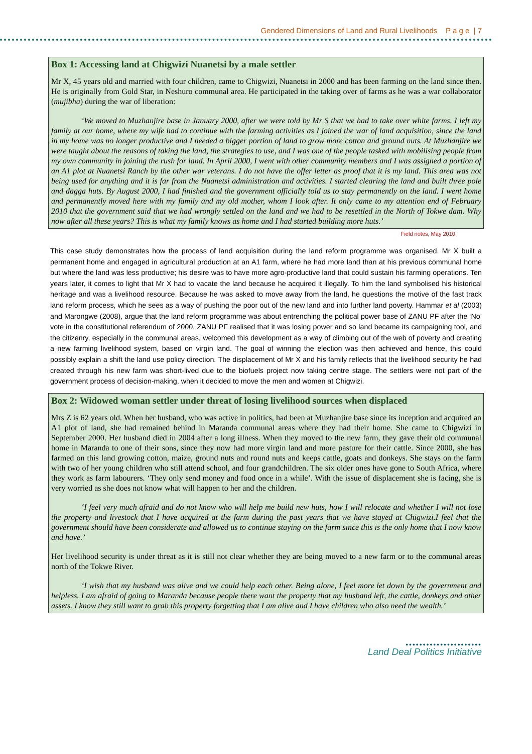Gendered Dimensions of Land and Rural Livelihoods P a g e | 7
Box 1: Accessing land at Chigwizi Nuanetsi by a male settler
Mr X, 45 years old and married with four children, came to Chigwizi, Nuanetsi in 2000 and has been farming on the land since then. He is originally from Gold Star, in Neshuro communal area. He participated in the taking over of farms as he was a war collaborator (mujibha) during the war of liberation:
‘We moved to Muzhanjire base in January 2000, after we were told by Mr S that we had to take over white farms. I left my family at our home, where my wife had to continue with the farming activities as I joined the war of land acquisition, since the land in my home was no longer productive and I needed a bigger portion of land to grow more cotton and ground nuts. At Muzhanjire we were taught about the reasons of taking the land, the strategies to use, and I was one of the people tasked with mobilising people from my own community in joining the rush for land. In April 2000, I went with other community members and I was assigned a portion of an A1 plot at Nuanetsi Ranch by the other war veterans. I do not have the offer letter as proof that it is my land. This area was not being used for anything and it is far from the Nuanetsi administration and activities. I started clearing the land and built three pole and dagga huts. By August 2000, I had finished and the government officially told us to stay permanently on the land. I went home and permanently moved here with my family and my old mother, whom I look after. It only came to my attention end of February 2010 that the government said that we had wrongly settled on the land and we had to be resettled in the North of Tokwe dam. Why now after all these years? This is what my family knows as home and I had started building more huts.’
Field notes, May 2010.
This case study demonstrates how the process of land acquisition during the land reform programme was organised. Mr X built a permanent home and engaged in agricultural production at an A1 farm, where he had more land than at his previous communal home but where the land was less productive; his desire was to have more agro-productive land that could sustain his farming operations. Ten years later, it comes to light that Mr X had to vacate the land because he acquired it illegally. To him the land symbolised his historical heritage and was a livelihood resource. Because he was asked to move away from the land, he questions the motive of the fast track land reform process, which he sees as a way of pushing the poor out of the new land and into further land poverty. Hammar et al (2003) and Marongwe (2008), argue that the land reform programme was about entrenching the political power base of ZANU PF after the ‘No’ vote in the constitutional referendum of 2000. ZANU PF realised that it was losing power and so land became its campaigning tool, and the citizenry, especially in the communal areas, welcomed this development as a way of climbing out of the web of poverty and creating a new farming livelihood system, based on virgin land. The goal of winning the election was then achieved and hence, this could possibly explain a shift the land use policy direction. The displacement of Mr X and his family reflects that the livelihood security he had created through his new farm was short-lived due to the biofuels project now taking centre stage. The settlers were not part of the government process of decision-making, when it decided to move the men and women at Chigwizi.
Box 2: Widowed woman settler under threat of losing livelihood sources when displaced
Mrs Z is 62 years old. When her husband, who was active in politics, had been at Muzhanjire base since its inception and acquired an A1 plot of land, she had remained behind in Maranda communal areas where they had their home. She came to Chigwizi in September 2000. Her husband died in 2004 after a long illness. When they moved to the new farm, they gave their old communal home in Maranda to one of their sons, since they now had more virgin land and more pasture for their cattle. Since 2000, she has farmed on this land growing cotton, maize, ground nuts and round nuts and keeps cattle, goats and donkeys. She stays on the farm with two of her young children who still attend school, and four grandchildren. The six older ones have gone to South Africa, where they work as farm labourers. ‘They only send money and food once in a while’. With the issue of displacement she is facing, she is very worried as she does not know what will happen to her and the children.
‘I feel very much afraid and do not know who will help me build new huts, how I will relocate and whether I will not lose the property and livestock that I have acquired at the farm during the past years that we have stayed at Chigwizi.I feel that the government should have been considerate and allowed us to continue staying on the farm since this is the only home that I now know and have.’
Her livelihood security is under threat as it is still not clear whether they are being moved to a new farm or to the communal areas north of the Tokwe River.
‘I wish that my husband was alive and we could help each other. Being alone, I feel more let down by the government and helpless. I am afraid of going to Maranda because people there want the property that my husband left, the cattle, donkeys and other assets. I know they still want to grab this property forgetting that I am alive and I have children who also need the wealth.’
••••••••••••••••••••••
Land Deal Politics Initiative